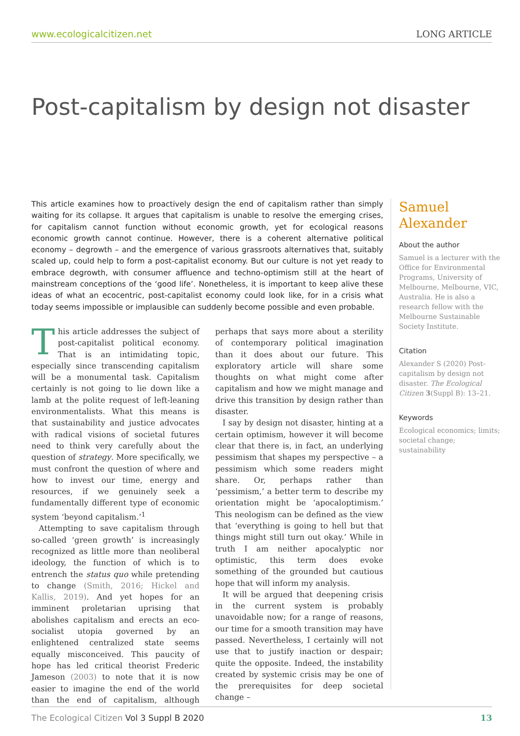www.ecologicalcitizen.net LONG ARTICLE
Post-capitalism by design not disaster
This article examines how to proactively design the end of capitalism rather than simply waiting for its collapse. It argues that capitalism is unable to resolve the emerging crises, for capitalism cannot function without economic growth, yet for ecological reasons economic growth cannot continue. However, there is a coherent alternative political economy – degrowth – and the emergence of various grassroots alternatives that, suitably scaled up, could help to form a post-capitalist economy. But our culture is not yet ready to embrace degrowth, with consumer affluence and techno-optimism still at the heart of mainstream conceptions of the ‘good life’. Nonetheless, it is important to keep alive these ideas of what an ecocentric, post-capitalist economy could look like, for in a crisis what today seems impossible or implausible can suddenly become possible and even probable.
This article addresses the subject of post-capitalist political economy. That is an intimidating topic, especially since transcending capitalism will be a monumental task. Capitalism certainly is not going to lie down like a lamb at the polite request of left-leaning environmentalists. What this means is that sustainability and justice advocates with radical visions of societal futures need to think very carefully about the question of strategy. More specifically, we must confront the question of where and how to invest our time, energy and resources, if we genuinely seek a fundamentally different type of economic system ‘beyond capitalism.’<sup>1</sup>
Attempting to save capitalism through so-called ‘green growth’ is increasingly recognized as little more than neoliberal ideology, the function of which is to entrench the status quo while pretending to change (Smith, 2016; Hickel and Kallis, 2019). And yet hopes for an imminent proletarian uprising that abolishes capitalism and erects an eco-socialist utopia governed by an enlightened centralized state seems equally misconceived. This paucity of hope has led critical theorist Frederic Jameson (2003) to note that it is now easier to imagine the end of the world than the end of capitalism, although perhaps that says more about a sterility of contemporary political imagination than it does about our future. This exploratory article will share some thoughts on what might come after capitalism and how we might manage and drive this transition by design rather than disaster.
I say by design not disaster, hinting at a certain optimism, however it will become clear that there is, in fact, an underlying pessimism that shapes my perspective – a pessimism which some readers might share. Or, perhaps rather than ‘pessimism,’ a better term to describe my orientation might be ‘apocaloptimism.’ This neologism can be defined as the view that ‘everything is going to hell but that things might still turn out okay.’ While in truth I am neither apocalyptic nor optimistic, this term does evoke something of the grounded but cautious hope that will inform my analysis.
It will be argued that deepening crisis in the current system is probably unavoidable now; for a range of reasons, our time for a smooth transition may have passed. Nevertheless, I certainly will not use that to justify inaction or despair; quite the opposite. Indeed, the instability created by systemic crisis may be one of the prerequisites for deep societal change –
Samuel Alexander
About the author
Samuel is a lecturer with the Office for Environmental Programs, University of Melbourne, Melbourne, VIC, Australia. He is also a research fellow with the Melbourne Sustainable Society Institute.
Citation
Alexander S (2020) Post-capitalism by design not disaster. The Ecological Citizen 3(Suppl B): 13–21.
Keywords
Ecological economics; limits; societal change; sustainability
The Ecological Citizen Vol 3 Suppl B 2020 13